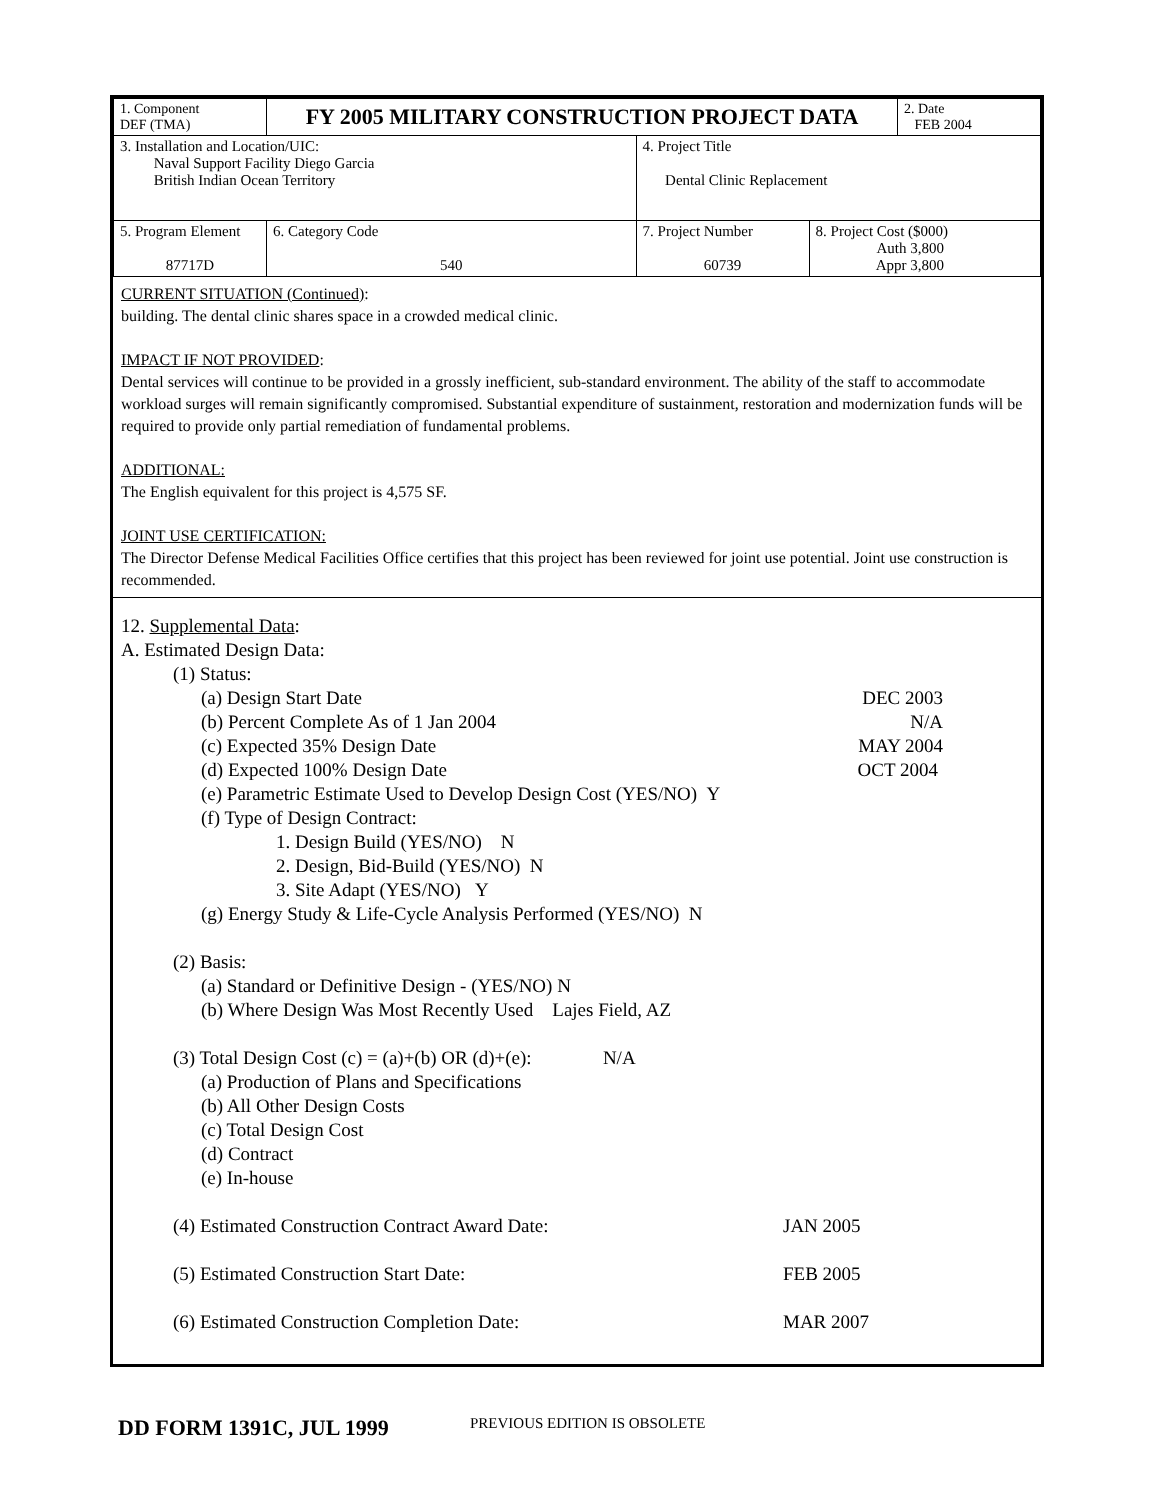| 1. Component DEF (TMA) | FY 2005 MILITARY CONSTRUCTION PROJECT DATA | | | | 2. Date FEB 2004 |
| 3. Installation and Location/UIC: Naval Support Facility Diego Garcia British Indian Ocean Territory | | | 4. Project Title Dental Clinic Replacement | | |
| 5. Program Element 87717D | | 6. Category Code 540 | 7. Project Number 60739 | 8. Project Cost ($000) Auth 3,800 Appr 3,800 | |
CURRENT SITUATION (Continued):
building. The dental clinic shares space in a crowded medical clinic.
IMPACT IF NOT PROVIDED:
Dental services will continue to be provided in a grossly inefficient, sub-standard environment. The ability of the staff to accommodate workload surges will remain significantly compromised. Substantial expenditure of sustainment, restoration and modernization funds will be required to provide only partial remediation of fundamental problems.
ADDITIONAL:
The English equivalent for this project is 4,575 SF.
JOINT USE CERTIFICATION:
The Director Defense Medical Facilities Office certifies that this project has been reviewed for joint use potential. Joint use construction is recommended.
12. Supplemental Data:
A. Estimated Design Data:
(1) Status:
(a) Design Start Date DEC 2003
(b) Percent Complete As of 1 Jan 2004 N/A
(c) Expected 35% Design Date MAY 2004
(d) Expected 100% Design Date OCT 2004
(e) Parametric Estimate Used to Develop Design Cost (YES/NO) Y
(f) Type of Design Contract:
1. Design Build (YES/NO) N
2. Design, Bid-Build (YES/NO) N
3. Site Adapt (YES/NO) Y
(g) Energy Study & Life-Cycle Analysis Performed (YES/NO) N
(2) Basis:
(a) Standard or Definitive Design - (YES/NO) N
(b) Where Design Was Most Recently Used Lajes Field, AZ
(3) Total Design Cost (c) = (a)+(b) OR (d)+(e): N/A
(a) Production of Plans and Specifications
(b) All Other Design Costs
(c) Total Design Cost
(d) Contract
(e) In-house
(4) Estimated Construction Contract Award Date: JAN 2005
(5) Estimated Construction Start Date: FEB 2005
(6) Estimated Construction Completion Date: MAR 2007
DD FORM 1391C, JUL 1999 PREVIOUS EDITION IS OBSOLETE